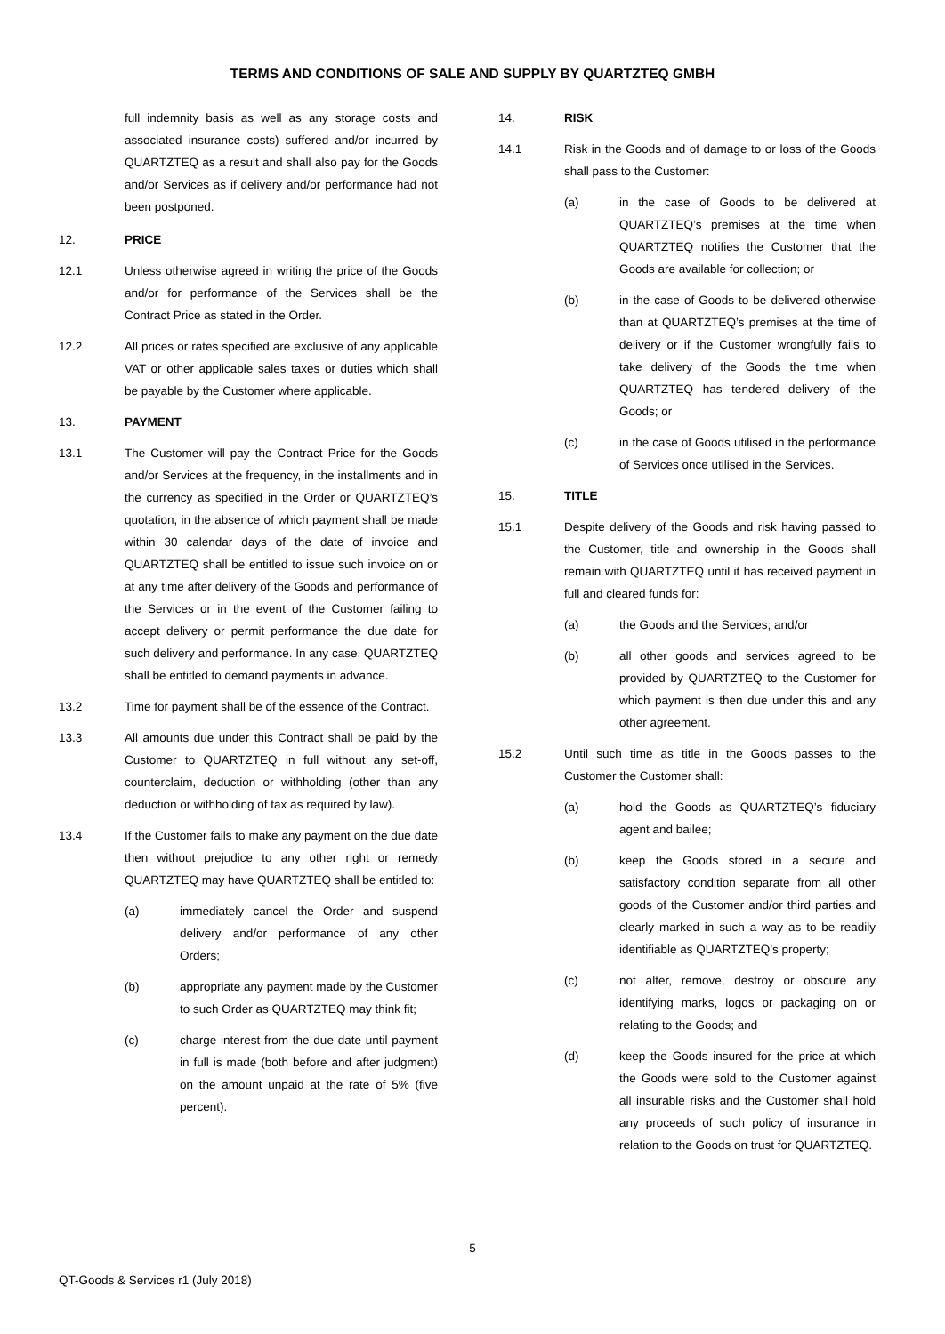TERMS AND CONDITIONS OF SALE AND SUPPLY BY QUARTZTEQ GMBH
full indemnity basis as well as any storage costs and associated insurance costs) suffered and/or incurred by QUARTZTEQ as a result and shall also pay for the Goods and/or Services as if delivery and/or performance had not been postponed.
12. PRICE
12.1 Unless otherwise agreed in writing the price of the Goods and/or for performance of the Services shall be the Contract Price as stated in the Order.
12.2 All prices or rates specified are exclusive of any applicable VAT or other applicable sales taxes or duties which shall be payable by the Customer where applicable.
13. PAYMENT
13.1 The Customer will pay the Contract Price for the Goods and/or Services at the frequency, in the installments and in the currency as specified in the Order or QUARTZTEQ’s quotation, in the absence of which payment shall be made within 30 calendar days of the date of invoice and QUARTZTEQ shall be entitled to issue such invoice on or at any time after delivery of the Goods and performance of the Services or in the event of the Customer failing to accept delivery or permit performance the due date for such delivery and performance. In any case, QUARTZTEQ shall be entitled to demand payments in advance.
13.2 Time for payment shall be of the essence of the Contract.
13.3 All amounts due under this Contract shall be paid by the Customer to QUARTZTEQ in full without any set-off, counterclaim, deduction or withholding (other than any deduction or withholding of tax as required by law).
13.4 If the Customer fails to make any payment on the due date then without prejudice to any other right or remedy QUARTZTEQ may have QUARTZTEQ shall be entitled to:
(a) immediately cancel the Order and suspend delivery and/or performance of any other Orders;
(b) appropriate any payment made by the Customer to such Order as QUARTZTEQ may think fit;
(c) charge interest from the due date until payment in full is made (both before and after judgment) on the amount unpaid at the rate of 5% (five percent).
14. RISK
14.1 Risk in the Goods and of damage to or loss of the Goods shall pass to the Customer:
(a) in the case of Goods to be delivered at QUARTZTEQ’s premises at the time when QUARTZTEQ notifies the Customer that the Goods are available for collection; or
(b) in the case of Goods to be delivered otherwise than at QUARTZTEQ’s premises at the time of delivery or if the Customer wrongfully fails to take delivery of the Goods the time when QUARTZTEQ has tendered delivery of the Goods; or
(c) in the case of Goods utilised in the performance of Services once utilised in the Services.
15. TITLE
15.1 Despite delivery of the Goods and risk having passed to the Customer, title and ownership in the Goods shall remain with QUARTZTEQ until it has received payment in full and cleared funds for:
(a) the Goods and the Services; and/or
(b) all other goods and services agreed to be provided by QUARTZTEQ to the Customer for which payment is then due under this and any other agreement.
15.2 Until such time as title in the Goods passes to the Customer the Customer shall:
(a) hold the Goods as QUARTZTEQ’s fiduciary agent and bailee;
(b) keep the Goods stored in a secure and satisfactory condition separate from all other goods of the Customer and/or third parties and clearly marked in such a way as to be readily identifiable as QUARTZTEQ’s property;
(c) not alter, remove, destroy or obscure any identifying marks, logos or packaging on or relating to the Goods; and
(d) keep the Goods insured for the price at which the Goods were sold to the Customer against all insurable risks and the Customer shall hold any proceeds of such policy of insurance in relation to the Goods on trust for QUARTZTEQ.
5
QT-Goods & Services r1 (July 2018)